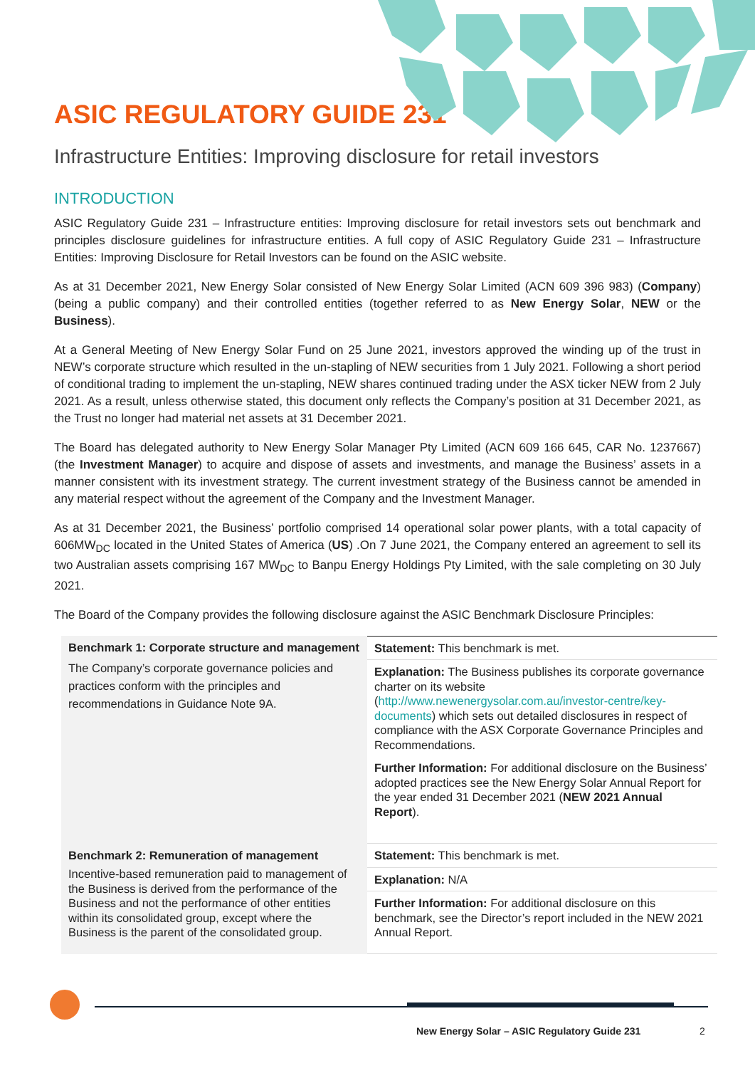ASIC REGULATORY GUIDE 231
Infrastructure Entities: Improving disclosure for retail investors
INTRODUCTION
ASIC Regulatory Guide 231 – Infrastructure entities: Improving disclosure for retail investors sets out benchmark and principles disclosure guidelines for infrastructure entities. A full copy of ASIC Regulatory Guide 231 – Infrastructure Entities: Improving Disclosure for Retail Investors can be found on the ASIC website.
As at 31 December 2021, New Energy Solar consisted of New Energy Solar Limited (ACN 609 396 983) (Company) (being a public company) and their controlled entities (together referred to as New Energy Solar, NEW or the Business).
At a General Meeting of New Energy Solar Fund on 25 June 2021, investors approved the winding up of the trust in NEW’s corporate structure which resulted in the un-stapling of NEW securities from 1 July 2021. Following a short period of conditional trading to implement the un-stapling, NEW shares continued trading under the ASX ticker NEW from 2 July 2021. As a result, unless otherwise stated, this document only reflects the Company’s position at 31 December 2021, as the Trust no longer had material net assets at 31 December 2021.
The Board has delegated authority to New Energy Solar Manager Pty Limited (ACN 609 166 645, CAR No. 1237667) (the Investment Manager) to acquire and dispose of assets and investments, and manage the Business’ assets in a manner consistent with its investment strategy. The current investment strategy of the Business cannot be amended in any material respect without the agreement of the Company and the Investment Manager.
As at 31 December 2021, the Business’ portfolio comprised 14 operational solar power plants, with a total capacity of 606MW<sub>DC</sub> located in the United States of America (US) .On 7 June 2021, the Company entered an agreement to sell its two Australian assets comprising 167 MW<sub>DC</sub> to Banpu Energy Holdings Pty Limited, with the sale completing on 30 July 2021.
The Board of the Company provides the following disclosure against the ASIC Benchmark Disclosure Principles:
| Benchmark 1: Corporate structure and management The Company’s corporate governance policies and practices conform with the principles and recommendations in Guidance Note 9A. | Statement: This benchmark is met. |
| | Explanation: The Business publishes its corporate governance charter on its website ( http://www.newenergysolar.com.au/investor-centre/key-documents ) which sets out detailed disclosures in respect of compliance with the ASX Corporate Governance Principles and Recommendations. |
| | Further Information: For additional disclosure on the Business’ adopted practices see the New Energy Solar Annual Report for the year ended 31 December 2021 ( NEW 2021 Annual Report ). |
| Benchmark 2: Remuneration of management Incentive-based remuneration paid to management of the Business is derived from the performance of the Business and not the performance of other entities within its consolidated group, except where the Business is the parent of the consolidated group. | Statement: This benchmark is met. |
| | Explanation: N/A |
| | Further Information: For additional disclosure on this benchmark, see the Director’s report included in the NEW 2021 Annual Report. |
New Energy Solar – ASIC Regulatory Guide 231
2